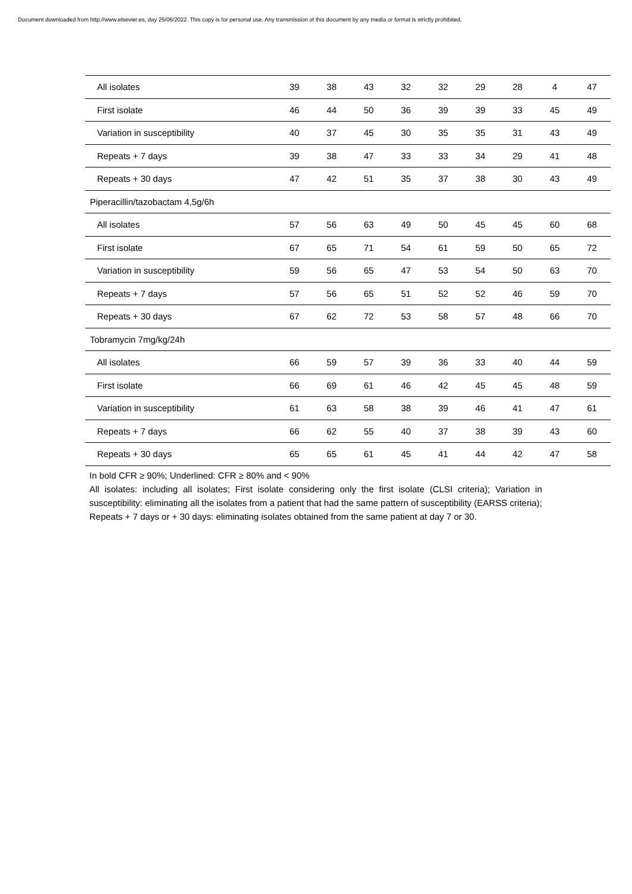Document downloaded from http://www.elsevier.es, day 25/06/2022. This copy is for personal use. Any transmission of this document by any media or format is strictly prohibited.
| All isolates | 39 | 38 | 43 | 32 | 32 | 29 | 28 | 4 | 47 |
| First isolate | 46 | 44 | 50 | 36 | 39 | 39 | 33 | 45 | 49 |
| Variation in susceptibility | 40 | 37 | 45 | 30 | 35 | 35 | 31 | 43 | 49 |
| Repeats + 7 days | 39 | 38 | 47 | 33 | 33 | 34 | 29 | 41 | 48 |
| Repeats + 30 days | 47 | 42 | 51 | 35 | 37 | 38 | 30 | 43 | 49 |
| Piperacillin/tazobactam 4,5g/6h | | | | | | | | | |
| All isolates | 57 | 56 | 63 | 49 | 50 | 45 | 45 | 60 | 68 |
| First isolate | 67 | 65 | 71 | 54 | 61 | 59 | 50 | 65 | 72 |
| Variation in susceptibility | 59 | 56 | 65 | 47 | 53 | 54 | 50 | 63 | 70 |
| Repeats + 7 days | 57 | 56 | 65 | 51 | 52 | 52 | 46 | 59 | 70 |
| Repeats + 30 days | 67 | 62 | 72 | 53 | 58 | 57 | 48 | 66 | 70 |
| Tobramycin 7mg/kg/24h | | | | | | | | | |
| All isolates | 66 | 59 | 57 | 39 | 36 | 33 | 40 | 44 | 59 |
| First isolate | 66 | 69 | 61 | 46 | 42 | 45 | 45 | 48 | 59 |
| Variation in susceptibility | 61 | 63 | 58 | 38 | 39 | 46 | 41 | 47 | 61 |
| Repeats + 7 days | 66 | 62 | 55 | 40 | 37 | 38 | 39 | 43 | 60 |
| Repeats + 30 days | 65 | 65 | 61 | 45 | 41 | 44 | 42 | 47 | 58 |
In bold CFR ≥ 90%; Underlined: CFR ≥ 80% and < 90%
All isolates: including all isolates; First isolate considering only the first isolate (CLSI criteria); Variation in susceptibility: eliminating all the isolates from a patient that had the same pattern of susceptibility (EARSS criteria); Repeats + 7 days or + 30 days: eliminating isolates obtained from the same patient at day 7 or 30.